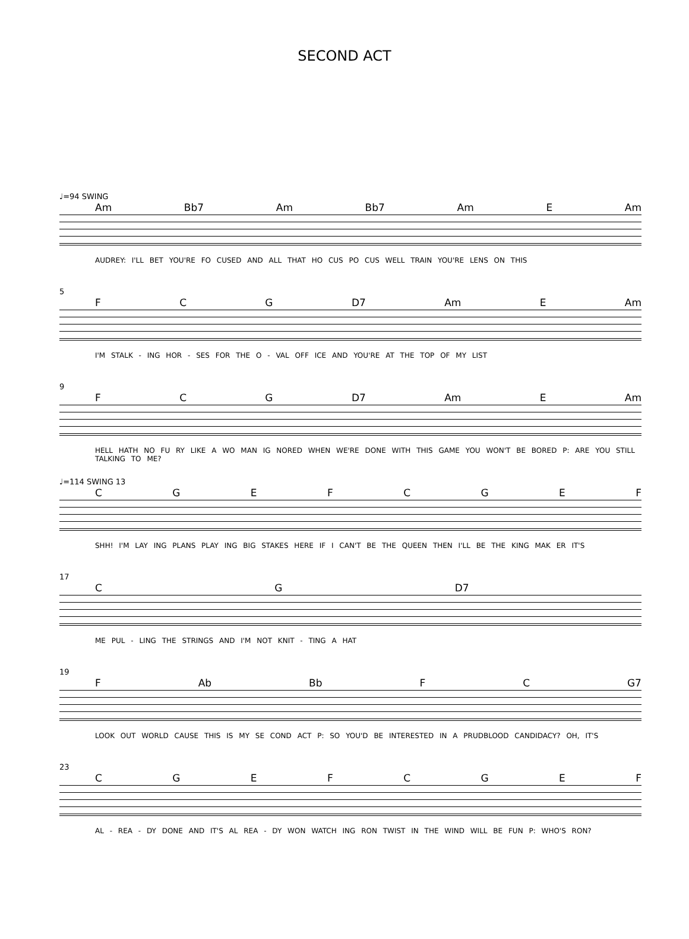SECOND ACT
♩=94 SWING
Am Bb7 Am Bb7 Am E Am
AUDREY: I'LL BET YOU'RE FO CUSED AND ALL THAT HO CUS PO CUS WELL TRAIN YOU'RE LENS ON THIS
5
FCG D7 Am E Am
I'M STALK - ING HOR - SES FOR THE O - VAL OFF ICE AND YOU'RE AT THE TOP OF MY LIST
9
FCG D7 Am E Am
HELL HATH NO FU RY LIKE A WO MAN IG NORED WHEN WE'RE DONE WITH THIS GAME YOU WON'T BE BORED P: ARE YOU STILL TALKING TO ME?
♩=114 SWING 13
CGEFCGEF
SHH! I'M LAY ING PLANS PLAY ING BIG STAKES HERE IF I CAN'T BE THE QUEEN THEN I'LL BE THE KING MAK ER IT'S
17
CG D7
ME PUL - LING THE STRINGS AND I'M NOT KNIT - TING A HAT
19
F Ab Bb FC G7
LOOK OUT WORLD CAUSE THIS IS MY SE COND ACT P: SO YOU'D BE INTERESTED IN A PRUDBLOOD CANDIDACY? OH, IT'S
23
CGEFCGEF
AL - REA - DY DONE AND IT'S AL REA - DY WON WATCH ING RON TWIST IN THE WIND WILL BE FUN P: WHO'S RON?